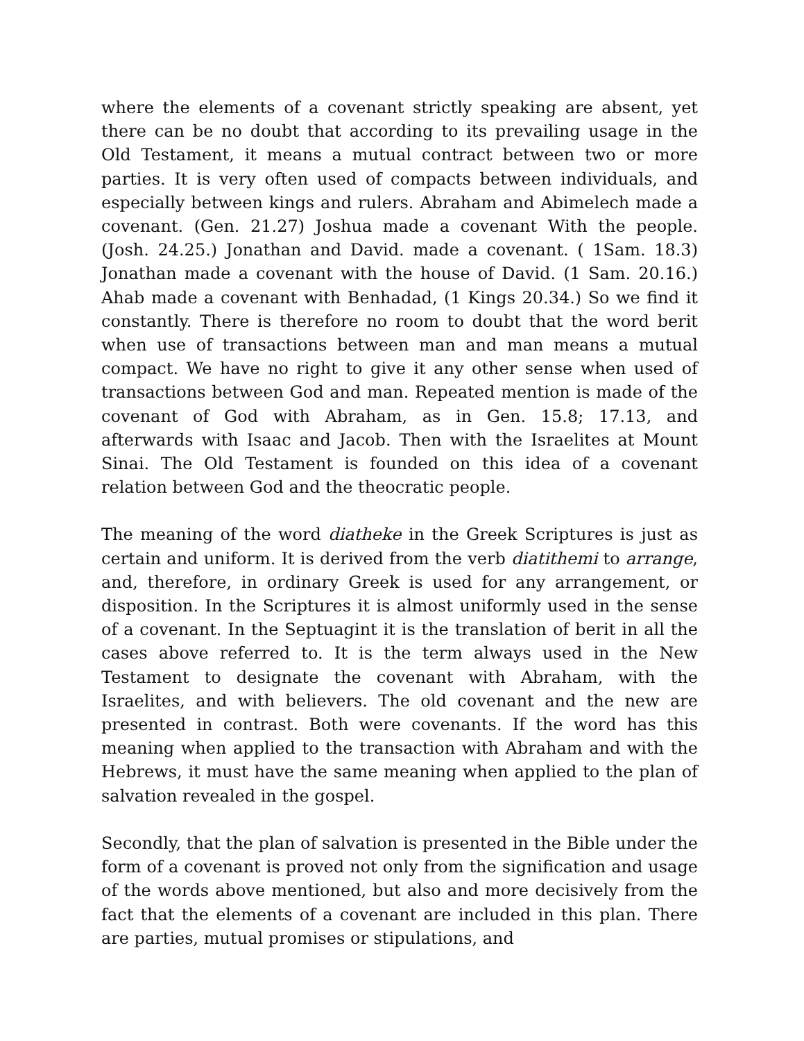where the elements of a covenant strictly speaking are absent, yet there can be no doubt that according to its prevailing usage in the Old Testament, it means a mutual contract between two or more parties. It is very often used of compacts between individuals, and especially between kings and rulers. Abraham and Abimelech made a covenant. (Gen. 21.27) Joshua made a covenant With the people. (Josh. 24.25.) Jonathan and David. made a covenant. ( 1Sam. 18.3) Jonathan made a covenant with the house of David. (1 Sam. 20.16.) Ahab made a covenant with Benhadad, (1 Kings 20.34.) So we find it constantly. There is therefore no room to doubt that the word berit when use of transactions between man and man means a mutual compact. We have no right to give it any other sense when used of transactions between God and man. Repeated mention is made of the covenant of God with Abraham, as in Gen. 15.8; 17.13, and afterwards with Isaac and Jacob. Then with the Israelites at Mount Sinai. The Old Testament is founded on this idea of a covenant relation between God and the theocratic people.
The meaning of the word diatheke in the Greek Scriptures is just as certain and uniform. It is derived from the verb diatithemi to arrange, and, therefore, in ordinary Greek is used for any arrangement, or disposition. In the Scriptures it is almost uniformly used in the sense of a covenant. In the Septuagint it is the translation of berit in all the cases above referred to. It is the term always used in the New Testament to designate the covenant with Abraham, with the Israelites, and with believers. The old covenant and the new are presented in contrast. Both were covenants. If the word has this meaning when applied to the transaction with Abraham and with the Hebrews, it must have the same meaning when applied to the plan of salvation revealed in the gospel.
Secondly, that the plan of salvation is presented in the Bible under the form of a covenant is proved not only from the signification and usage of the words above mentioned, but also and more decisively from the fact that the elements of a covenant are included in this plan. There are parties, mutual promises or stipulations, and